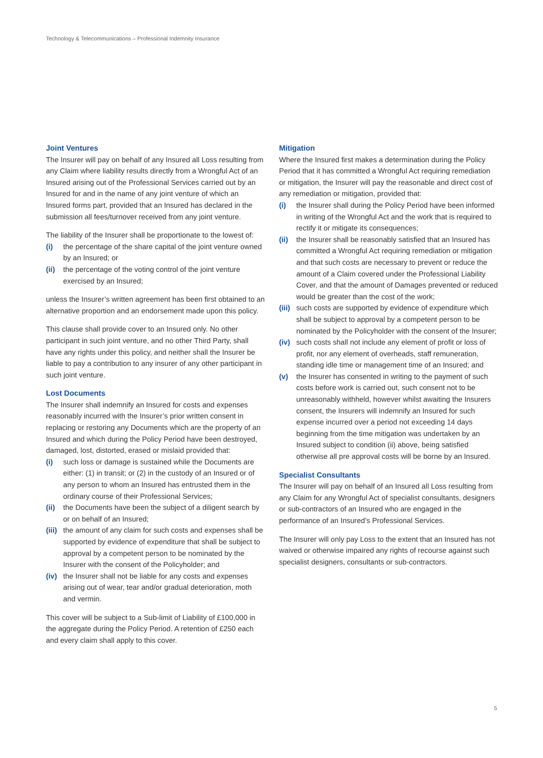Technology & Telecommunications – Professional Indemnity Insurance
Joint Ventures
The Insurer will pay on behalf of any Insured all Loss resulting from any Claim where liability results directly from a Wrongful Act of an Insured arising out of the Professional Services carried out by an Insured for and in the name of any joint venture of which an Insured forms part, provided that an Insured has declared in the submission all fees/turnover received from any joint venture.
The liability of the Insurer shall be proportionate to the lowest of:
(i) the percentage of the share capital of the joint venture owned by an Insured; or
(ii) the percentage of the voting control of the joint venture exercised by an Insured;
unless the Insurer’s written agreement has been first obtained to an alternative proportion and an endorsement made upon this policy.
This clause shall provide cover to an Insured only. No other participant in such joint venture, and no other Third Party, shall have any rights under this policy, and neither shall the Insurer be liable to pay a contribution to any insurer of any other participant in such joint venture.
Lost Documents
The Insurer shall indemnify an Insured for costs and expenses reasonably incurred with the Insurer’s prior written consent in replacing or restoring any Documents which are the property of an Insured and which during the Policy Period have been destroyed, damaged, lost, distorted, erased or mislaid provided that:
(i) such loss or damage is sustained while the Documents are either: (1) in transit; or (2) in the custody of an Insured or of any person to whom an Insured has entrusted them in the ordinary course of their Professional Services;
(ii) the Documents have been the subject of a diligent search by or on behalf of an Insured;
(iii) the amount of any claim for such costs and expenses shall be supported by evidence of expenditure that shall be subject to approval by a competent person to be nominated by the Insurer with the consent of the Policyholder; and
(iv) the Insurer shall not be liable for any costs and expenses arising out of wear, tear and/or gradual deterioration, moth and vermin.
This cover will be subject to a Sub-limit of Liability of £100,000 in the aggregate during the Policy Period. A retention of £250 each and every claim shall apply to this cover.
Mitigation
Where the Insured first makes a determination during the Policy Period that it has committed a Wrongful Act requiring remediation or mitigation, the Insurer will pay the reasonable and direct cost of any remediation or mitigation, provided that:
(i) the Insurer shall during the Policy Period have been informed in writing of the Wrongful Act and the work that is required to rectify it or mitigate its consequences;
(ii) the Insurer shall be reasonably satisfied that an Insured has committed a Wrongful Act requiring remediation or mitigation and that such costs are necessary to prevent or reduce the amount of a Claim covered under the Professional Liability Cover, and that the amount of Damages prevented or reduced would be greater than the cost of the work;
(iii) such costs are supported by evidence of expenditure which shall be subject to approval by a competent person to be nominated by the Policyholder with the consent of the Insurer;
(iv) such costs shall not include any element of profit or loss of profit, nor any element of overheads, staff remuneration, standing idle time or management time of an Insured; and
(v) the Insurer has consented in writing to the payment of such costs before work is carried out, such consent not to be unreasonably withheld, however whilst awaiting the Insurers consent, the Insurers will indemnify an Insured for such expense incurred over a period not exceeding 14 days beginning from the time mitigation was undertaken by an Insured subject to condition (ii) above, being satisfied otherwise all pre approval costs will be borne by an Insured.
Specialist Consultants
The Insurer will pay on behalf of an Insured all Loss resulting from any Claim for any Wrongful Act of specialist consultants, designers or sub-contractors of an Insured who are engaged in the performance of an Insured’s Professional Services.
The Insurer will only pay Loss to the extent that an Insured has not waived or otherwise impaired any rights of recourse against such specialist designers, consultants or sub-contractors.
5